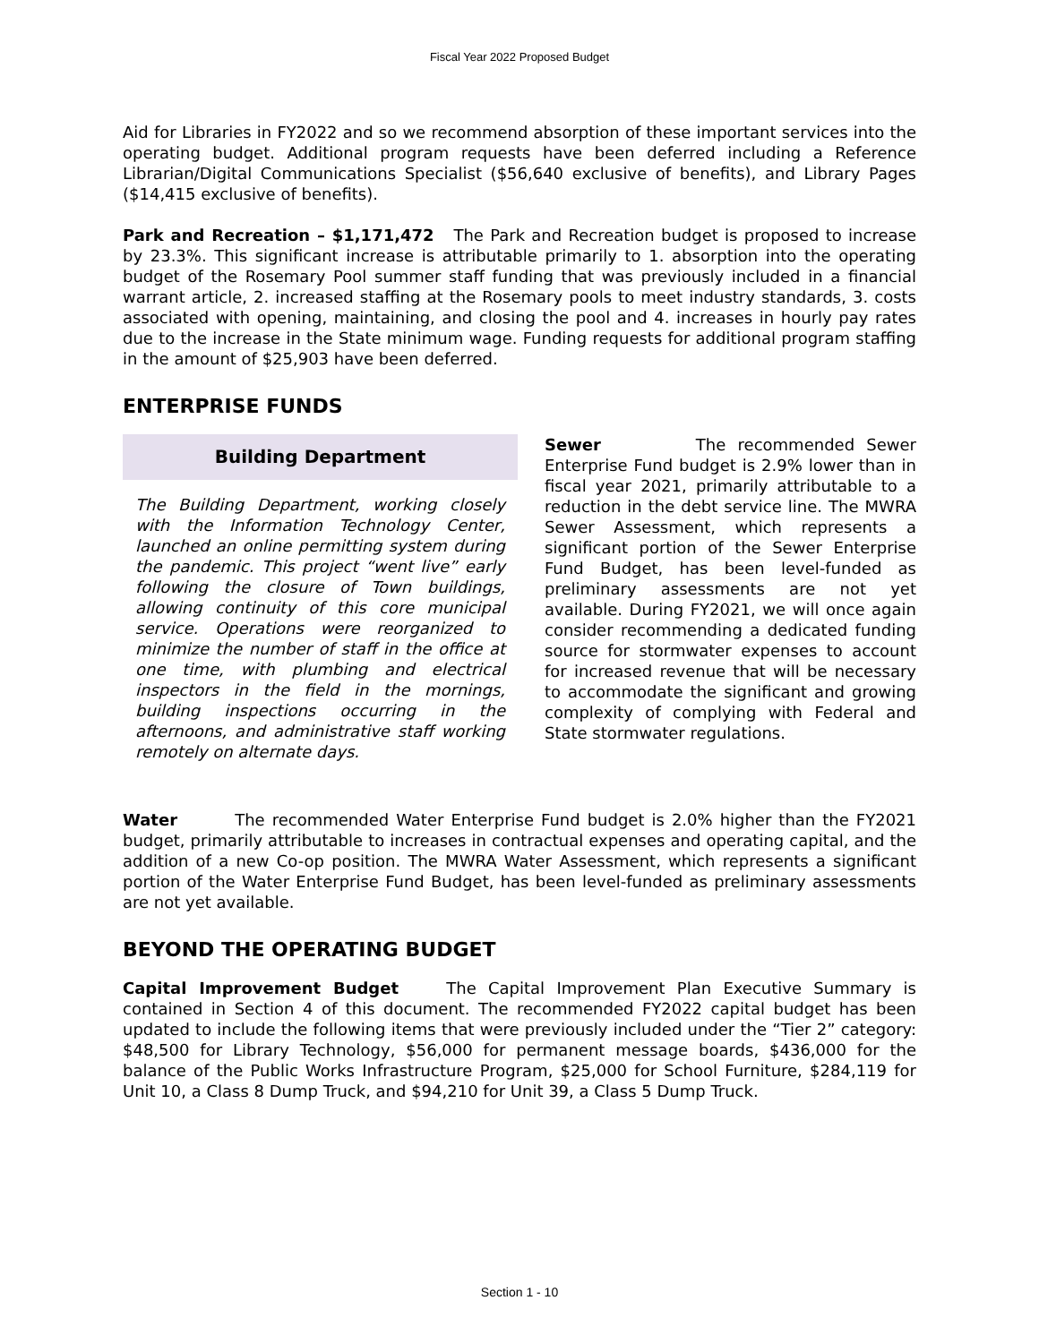Fiscal Year 2022 Proposed Budget
Aid for Libraries in FY2022 and so we recommend absorption of these important services into the operating budget. Additional program requests have been deferred including a Reference Librarian/Digital Communications Specialist ($56,640 exclusive of benefits), and Library Pages ($14,415 exclusive of benefits).
Park and Recreation – $1,171,472 The Park and Recreation budget is proposed to increase by 23.3%. This significant increase is attributable primarily to 1. absorption into the operating budget of the Rosemary Pool summer staff funding that was previously included in a financial warrant article, 2. increased staffing at the Rosemary pools to meet industry standards, 3. costs associated with opening, maintaining, and closing the pool and 4. increases in hourly pay rates due to the increase in the State minimum wage. Funding requests for additional program staffing in the amount of $25,903 have been deferred.
ENTERPRISE FUNDS
Building Department
The Building Department, working closely with the Information Technology Center, launched an online permitting system during the pandemic. This project “went live” early following the closure of Town buildings, allowing continuity of this core municipal service. Operations were reorganized to minimize the number of staff in the office at one time, with plumbing and electrical inspectors in the field in the mornings, building inspections occurring in the afternoons, and administrative staff working remotely on alternate days.
Sewer The recommended Sewer Enterprise Fund budget is 2.9% lower than in fiscal year 2021, primarily attributable to a reduction in the debt service line. The MWRA Sewer Assessment, which represents a significant portion of the Sewer Enterprise Fund Budget, has been level-funded as preliminary assessments are not yet available. During FY2021, we will once again consider recommending a dedicated funding source for stormwater expenses to account for increased revenue that will be necessary to accommodate the significant and growing complexity of complying with Federal and State stormwater regulations.
Water The recommended Water Enterprise Fund budget is 2.0% higher than the FY2021 budget, primarily attributable to increases in contractual expenses and operating capital, and the addition of a new Co-op position. The MWRA Water Assessment, which represents a significant portion of the Water Enterprise Fund Budget, has been level-funded as preliminary assessments are not yet available.
BEYOND THE OPERATING BUDGET
Capital Improvement Budget The Capital Improvement Plan Executive Summary is contained in Section 4 of this document. The recommended FY2022 capital budget has been updated to include the following items that were previously included under the “Tier 2” category: $48,500 for Library Technology, $56,000 for permanent message boards, $436,000 for the balance of the Public Works Infrastructure Program, $25,000 for School Furniture, $284,119 for Unit 10, a Class 8 Dump Truck, and $94,210 for Unit 39, a Class 5 Dump Truck.
Section 1 - 10